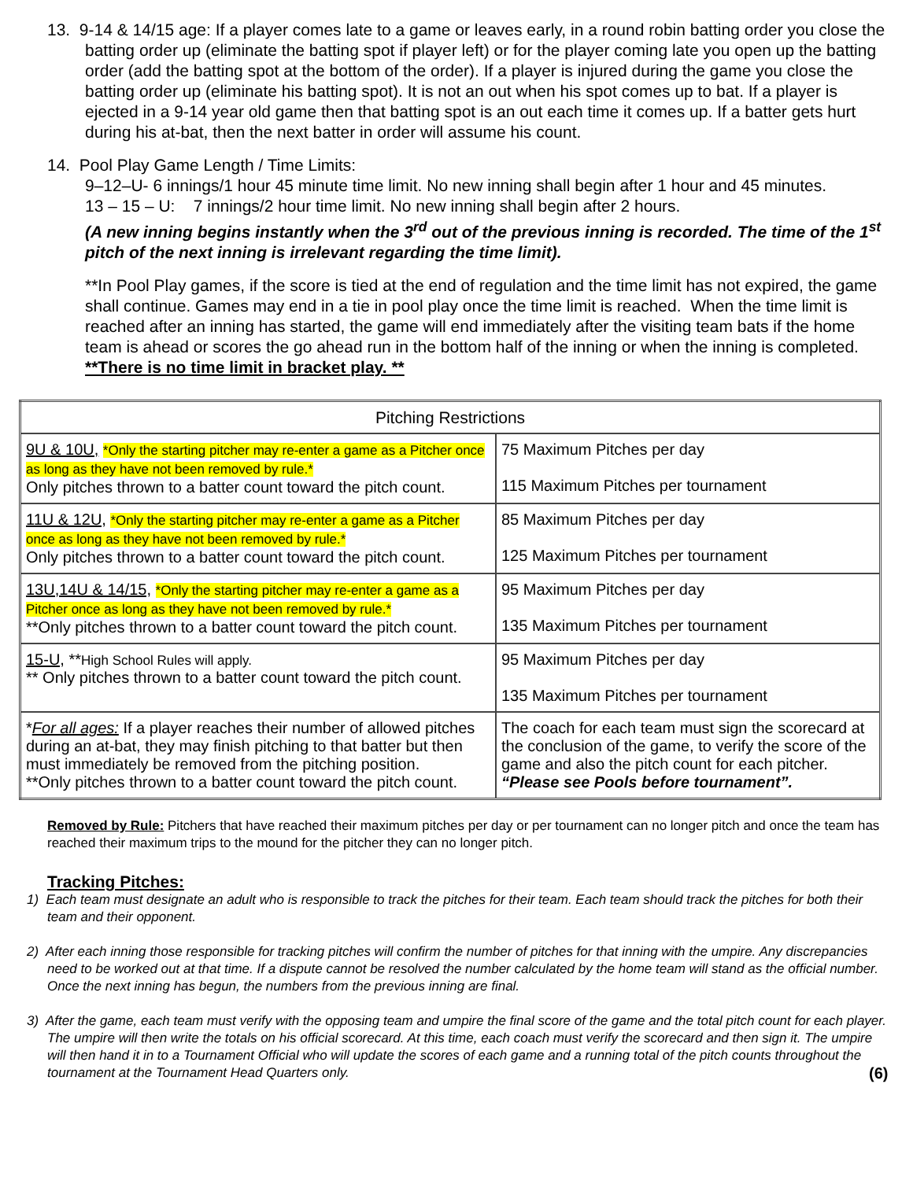13. 9-14 & 14/15 age: If a player comes late to a game or leaves early, in a round robin batting order you close the batting order up (eliminate the batting spot if player left) or for the player coming late you open up the batting order (add the batting spot at the bottom of the order). If a player is injured during the game you close the batting order up (eliminate his batting spot). It is not an out when his spot comes up to bat. If a player is ejected in a 9-14 year old game then that batting spot is an out each time it comes up. If a batter gets hurt during his at-bat, then the next batter in order will assume his count.
14. Pool Play Game Length / Time Limits:
9–12–U- 6 innings/1 hour 45 minute time limit. No new inning shall begin after 1 hour and 45 minutes.
13 – 15 – U: 7 innings/2 hour time limit. No new inning shall begin after 2 hours.
(A new inning begins instantly when the 3<sup>rd</sup> out of the previous inning is recorded. The time of the 1<sup>st</sup> pitch of the next inning is irrelevant regarding the time limit).
**In Pool Play games, if the score is tied at the end of regulation and the time limit has not expired, the game shall continue. Games may end in a tie in pool play once the time limit is reached. When the time limit is reached after an inning has started, the game will end immediately after the visiting team bats if the home team is ahead or scores the go ahead run in the bottom half of the inning or when the inning is completed.
**There is no time limit in bracket play. **
| Pitching Restrictions | |
| 9U & 10U, *Only the starting pitcher may re-enter a game as a Pitcher once as long as they have not been removed by rule.* Only pitches thrown to a batter count toward the pitch count. | 75 Maximum Pitches per day 115 Maximum Pitches per tournament |
| 11U & 12U, *Only the starting pitcher may re-enter a game as a Pitcher once as long as they have not been removed by rule.* Only pitches thrown to a batter count toward the pitch count. | 85 Maximum Pitches per day 125 Maximum Pitches per tournament |
| 13U,14U & 14/15, *Only the starting pitcher may re-enter a game as a Pitcher once as long as they have not been removed by rule.* **Only pitches thrown to a batter count toward the pitch count. | 95 Maximum Pitches per day 135 Maximum Pitches per tournament |
| 15-U, ** High School Rules will apply. ** Only pitches thrown to a batter count toward the pitch count. | 95 Maximum Pitches per day 135 Maximum Pitches per tournament |
| * For all ages: If a player reaches their number of allowed pitches during an at-bat, they may finish pitching to that batter but then must immediately be removed from the pitching position. **Only pitches thrown to a batter count toward the pitch count. | The coach for each team must sign the scorecard at the conclusion of the game, to verify the score of the game and also the pitch count for each pitcher. “Please see Pools before tournament”. |
Removed by Rule: Pitchers that have reached their maximum pitches per day or per tournament can no longer pitch and once the team has reached their maximum trips to the mound for the pitcher they can no longer pitch.
Tracking Pitches:
1) Each team must designate an adult who is responsible to track the pitches for their team. Each team should track the pitches for both their team and their opponent.
2) After each inning those responsible for tracking pitches will confirm the number of pitches for that inning with the umpire. Any discrepancies need to be worked out at that time. If a dispute cannot be resolved the number calculated by the home team will stand as the official number. Once the next inning has begun, the numbers from the previous inning are final.
3) After the game, each team must verify with the opposing team and umpire the final score of the game and the total pitch count for each player. The umpire will then write the totals on his official scorecard. At this time, each coach must verify the scorecard and then sign it. The umpire will then hand it in to a Tournament Official who will update the scores of each game and a running total of the pitch counts throughout the tournament at the Tournament Head Quarters only. (6)